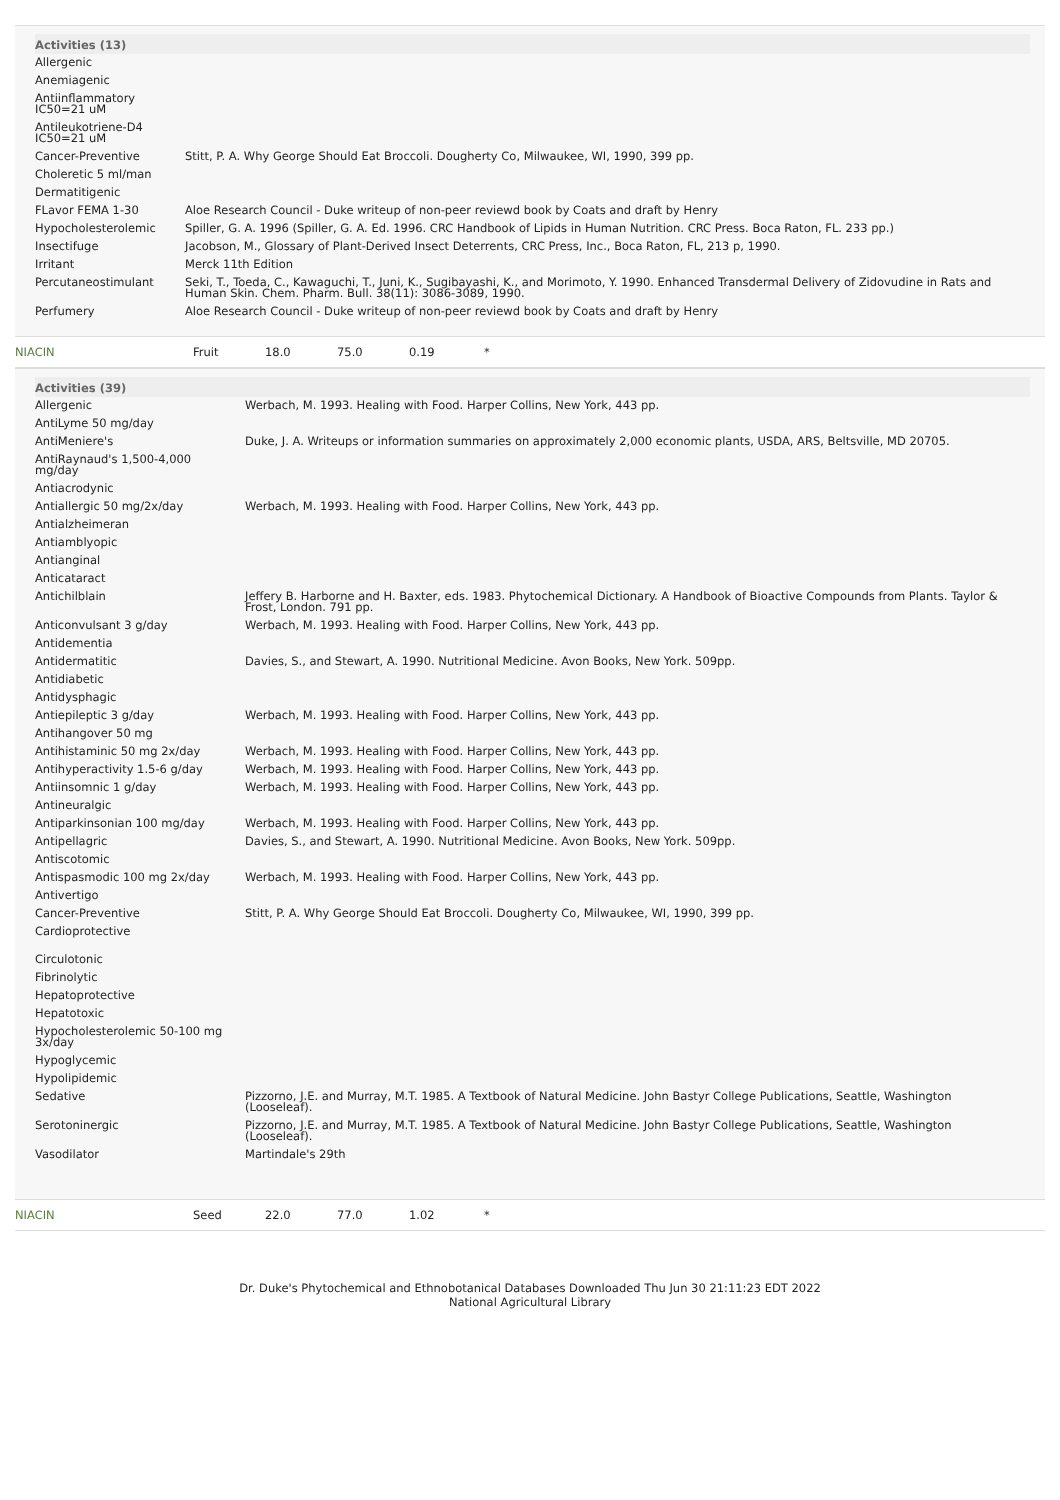| Activities (13) | |
| --- | --- |
| Allergenic | |
| Anemiagenic | |
| Antiinflammatory IC50=21 uM | |
| Antileukotriene-D4 IC50=21 uM | |
| Cancer-Preventive | Stitt, P. A. Why George Should Eat Broccoli. Dougherty Co, Milwaukee, WI, 1990, 399 pp. |
| Choleretic 5 ml/man | |
| Dermatitigenic | |
| FLavor FEMA 1-30 | Aloe Research Council - Duke writeup of non-peer reviewd book by Coats and draft by Henry |
| Hypocholesterolemic | Spiller, G. A. 1996 (Spiller, G. A. Ed. 1996. CRC Handbook of Lipids in Human Nutrition. CRC Press. Boca Raton, FL. 233 pp.) |
| Insectifuge | Jacobson, M., Glossary of Plant-Derived Insect Deterrents, CRC Press, Inc., Boca Raton, FL, 213 p, 1990. |
| Irritant | Merck 11th Edition |
| Percutaneostimulant | Seki, T., Toeda, C., Kawaguchi, T., Juni, K., Sugibayashi, K., and Morimoto, Y. 1990. Enhanced Transdermal Delivery of Zidovudine in Rats and Human Skin. Chem. Pharm. Bull. 38(11): 3086-3089, 1990. |
| Perfumery | Aloe Research Council - Duke writeup of non-peer reviewd book by Coats and draft by Henry |
| NIACIN | Fruit | 18.0 | 75.0 | 0.19 | * |
| Activities (39) | |
| --- | --- |
| Allergenic | Werbach, M. 1993. Healing with Food. Harper Collins, New York, 443 pp. |
| AntiLyme 50 mg/day | |
| AntiMeniere's | Duke, J. A. Writeups or information summaries on approximately 2,000 economic plants, USDA, ARS, Beltsville, MD 20705. |
| AntiRaynaud's 1,500-4,000 mg/day | |
| Antiacrodynic | |
| Antiallergic 50 mg/2x/day | Werbach, M. 1993. Healing with Food. Harper Collins, New York, 443 pp. |
| Antialzheimeran | |
| Antiamblyopic | |
| Antianginal | |
| Anticataract | |
| Antichilblain | Jeffery B. Harborne and H. Baxter, eds. 1983. Phytochemical Dictionary. A Handbook of Bioactive Compounds from Plants. Taylor & Frost, London. 791 pp. |
| Anticonvulsant 3 g/day | Werbach, M. 1993. Healing with Food. Harper Collins, New York, 443 pp. |
| Antidementia | |
| Antidermatitic | Davies, S., and Stewart, A. 1990. Nutritional Medicine. Avon Books, New York. 509pp. |
| Antidiabetic | |
| Antidysphagic | |
| Antiepileptic 3 g/day | Werbach, M. 1993. Healing with Food. Harper Collins, New York, 443 pp. |
| Antihangover 50 mg | |
| Antihistaminic 50 mg 2x/day | Werbach, M. 1993. Healing with Food. Harper Collins, New York, 443 pp. |
| Antihyperactivity 1.5-6 g/day | Werbach, M. 1993. Healing with Food. Harper Collins, New York, 443 pp. |
| Antiinsomnic 1 g/day | Werbach, M. 1993. Healing with Food. Harper Collins, New York, 443 pp. |
| Antineuralgic | |
| Antiparkinsonian 100 mg/day | Werbach, M. 1993. Healing with Food. Harper Collins, New York, 443 pp. |
| Antipellagric | Davies, S., and Stewart, A. 1990. Nutritional Medicine. Avon Books, New York. 509pp. |
| Antiscotomic | |
| Antispasmodic 100 mg 2x/day | Werbach, M. 1993. Healing with Food. Harper Collins, New York, 443 pp. |
| Antivertigo | |
| Cancer-Preventive | Stitt, P. A. Why George Should Eat Broccoli. Dougherty Co, Milwaukee, WI, 1990, 399 pp. |
| Cardioprotective | |
| Circulotonic | |
| Fibrinolytic | |
| Hepatoprotective | |
| Hepatotoxic | |
| Hypocholesterolemic 50-100 mg 3x/day | |
| Hypoglycemic | |
| Hypolipidemic | |
| Sedative | Pizzorno, J.E. and Murray, M.T. 1985. A Textbook of Natural Medicine. John Bastyr College Publications, Seattle, Washington (Looseleaf). |
| Serotoninergic | Pizzorno, J.E. and Murray, M.T. 1985. A Textbook of Natural Medicine. John Bastyr College Publications, Seattle, Washington (Looseleaf). |
| Vasodilator | Martindale's 29th |
| NIACIN | Seed | 22.0 | 77.0 | 1.02 | * |
Dr. Duke's Phytochemical and Ethnobotanical Databases Downloaded Thu Jun 30 21:11:23 EDT 2022
National Agricultural Library